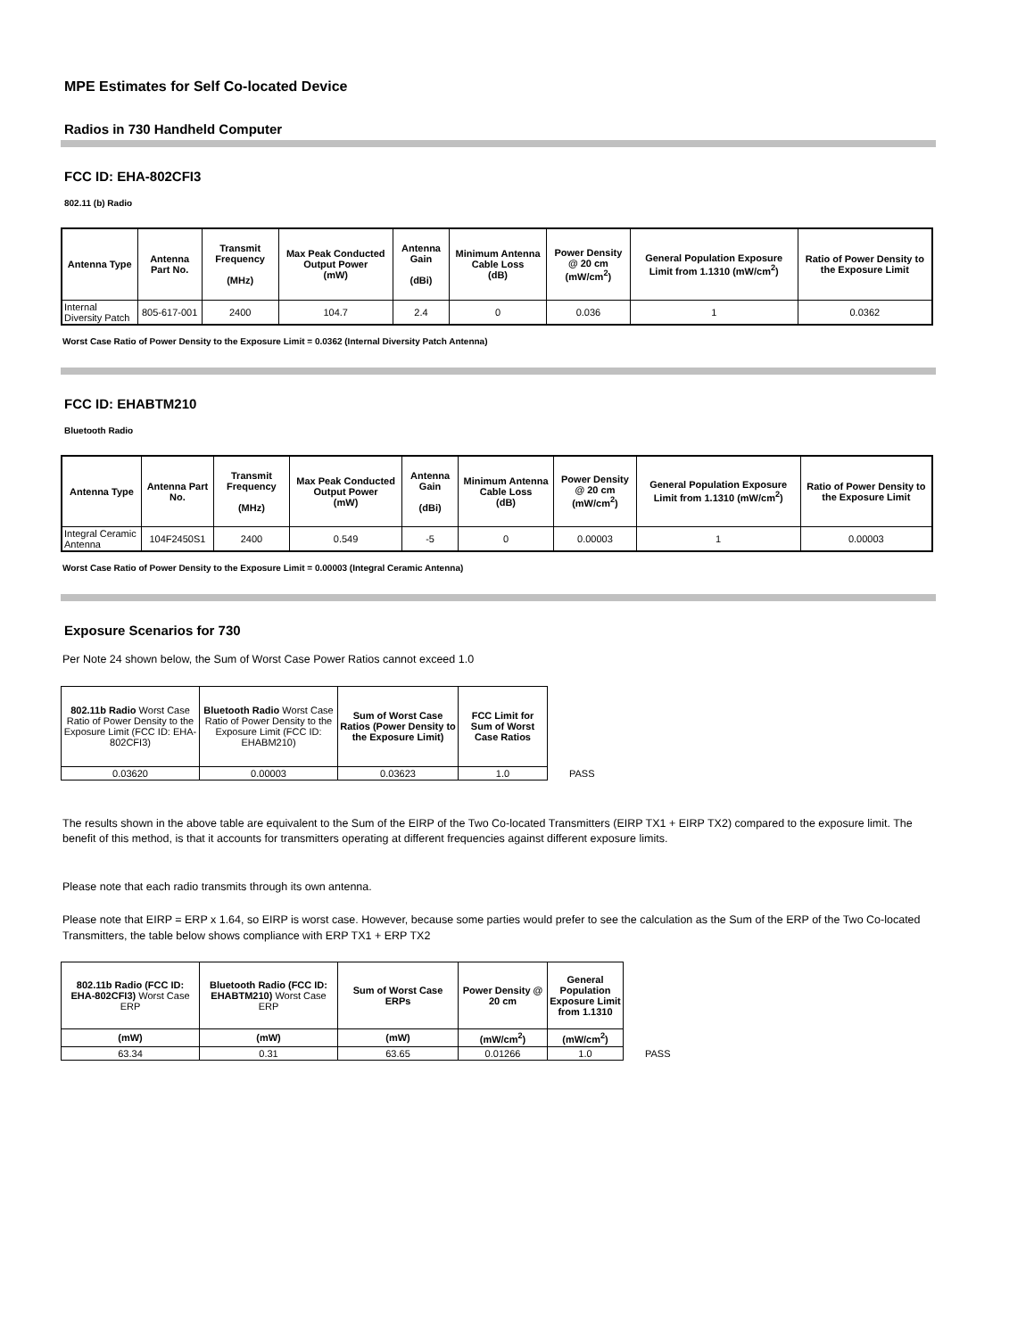MPE Estimates for Self Co-located Device
Radios in 730 Handheld Computer
FCC ID: EHA-802CFI3
802.11 (b) Radio
| Antenna Type | Antenna Part No. | Transmit Frequency (MHz) | Max Peak Conducted Output Power (mW) | Antenna Gain (dBi) | Minimum Antenna Cable Loss (dB) | Power Density @ 20 cm (mW/cm<sup>2</sup>) | General Population Exposure Limit from 1.1310 (mW/cm<sup>2</sup>) | Ratio of Power Density to the Exposure Limit |
| --- | --- | --- | --- | --- | --- | --- | --- | --- |
| Internal Diversity Patch | 805-617-001 | 2400 | 104.7 | 2.4 | 0 | 0.036 | 1 | 0.0362 |
Worst Case Ratio of Power Density to the Exposure Limit = 0.0362 (Internal Diversity Patch Antenna)
FCC ID: EHABTM210
Bluetooth Radio
| Antenna Type | Antenna Part No. | Transmit Frequency (MHz) | Max Peak Conducted Output Power (mW) | Antenna Gain (dBi) | Minimum Antenna Cable Loss (dB) | Power Density @ 20 cm (mW/cm<sup>2</sup>) | General Population Exposure Limit from 1.1310 (mW/cm<sup>2</sup>) | Ratio of Power Density to the Exposure Limit |
| --- | --- | --- | --- | --- | --- | --- | --- | --- |
| Integral Ceramic Antenna | 104F2450S1 | 2400 | 0.549 | -5 | 0 | 0.00003 | 1 | 0.00003 |
Worst Case Ratio of Power Density to the Exposure Limit = 0.00003 (Integral Ceramic Antenna)
Exposure Scenarios for 730
Per Note 24 shown below, the Sum of Worst Case Power Ratios cannot exceed 1.0
| 802.11b Radio Worst Case Ratio of Power Density to the Exposure Limit (FCC ID: EHA-802CFI3) | Bluetooth Radio Worst Case Ratio of Power Density to the Exposure Limit (FCC ID: EHABM210) | Sum of Worst Case Ratios (Power Density to the Exposure Limit) | FCC Limit for Sum of Worst Case Ratios | |
| 0.03620 | 0.00003 | 0.03623 | 1.0 | PASS |
The results shown in the above table are equivalent to the Sum of the EIRP of the Two Co-located Transmitters (EIRP TX1 + EIRP TX2) compared to the exposure limit. The benefit of this method, is that it accounts for transmitters operating at different frequencies against different exposure limits.
Please note that each radio transmits through its own antenna.
Please note that EIRP = ERP x 1.64, so EIRP is worst case. However, because some parties would prefer to see the calculation as the Sum of the ERP of the Two Co-located Transmitters, the table below shows compliance with ERP TX1 + ERP TX2
| 802.11b Radio (FCC ID: EHA-802CFI3) Worst Case ERP | Bluetooth Radio (FCC ID: EHABTM210) Worst Case ERP | Sum of Worst Case ERPs | Power Density @ 20 cm | General Population Exposure Limit from 1.1310 | |
| (mW) | (mW) | (mW) | (mW/cm<sup>2</sup>) | (mW/cm<sup>2</sup>) | |
| 63.34 | 0.31 | 63.65 | 0.01266 | 1.0 | PASS |